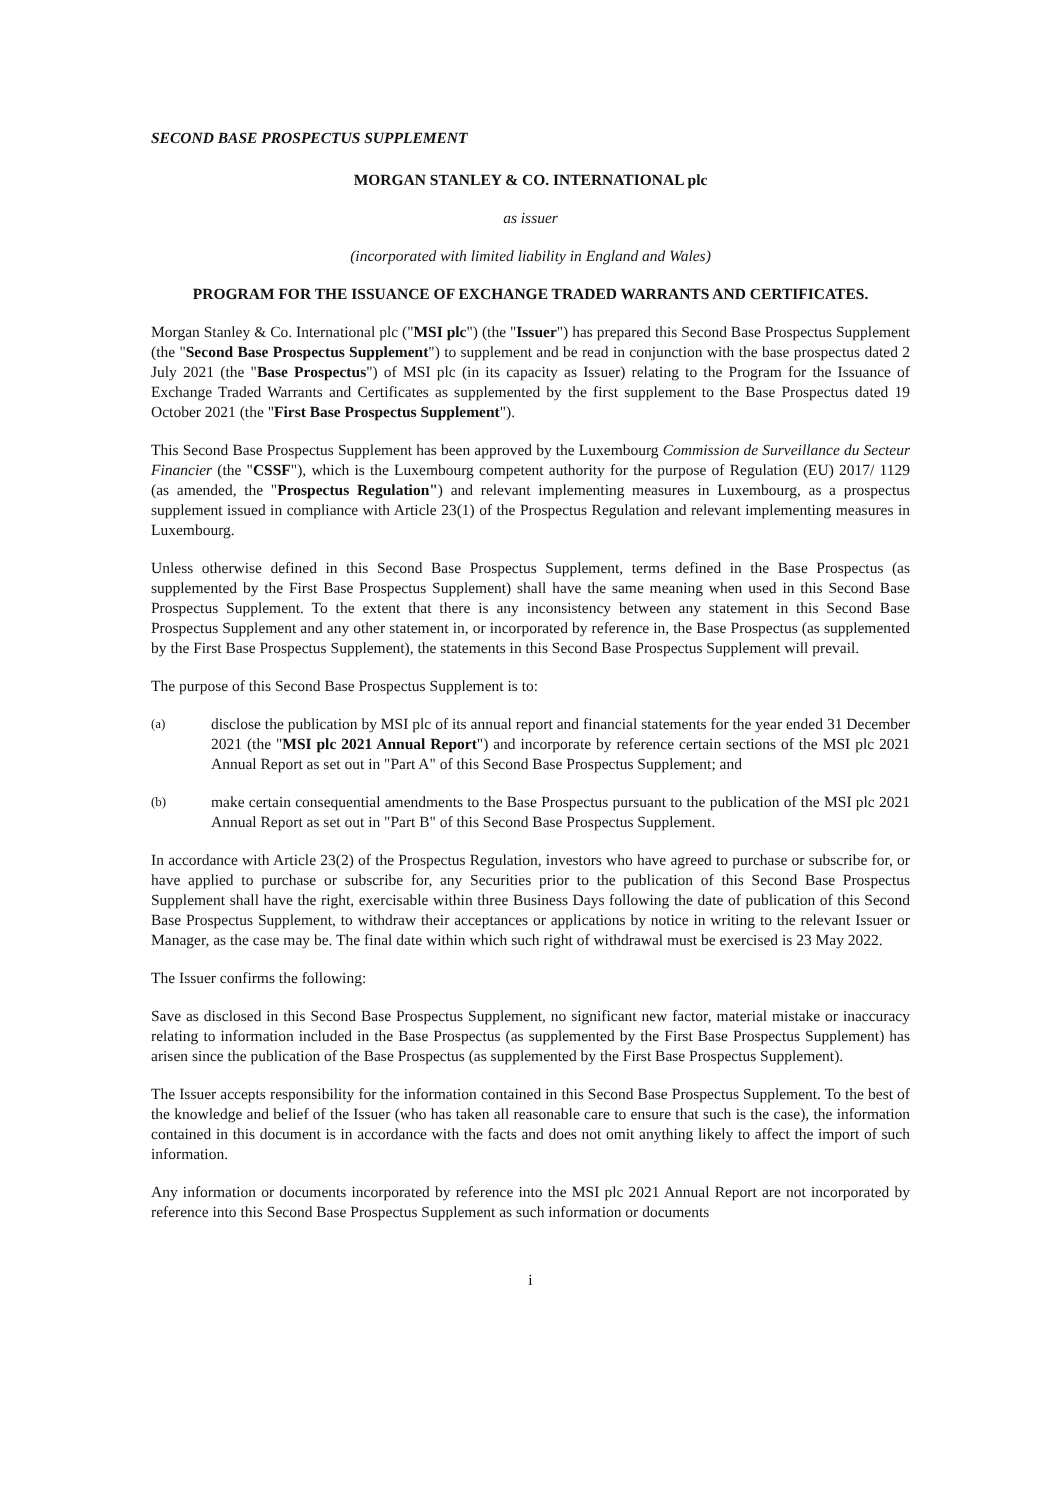SECOND BASE PROSPECTUS SUPPLEMENT
MORGAN STANLEY & CO. INTERNATIONAL plc
as issuer
(incorporated with limited liability in England and Wales)
PROGRAM FOR THE ISSUANCE OF EXCHANGE TRADED WARRANTS AND CERTIFICATES.
Morgan Stanley & Co. International plc ("MSI plc") (the "Issuer") has prepared this Second Base Prospectus Supplement (the "Second Base Prospectus Supplement") to supplement and be read in conjunction with the base prospectus dated 2 July 2021 (the "Base Prospectus") of MSI plc (in its capacity as Issuer) relating to the Program for the Issuance of Exchange Traded Warrants and Certificates as supplemented by the first supplement to the Base Prospectus dated 19 October 2021 (the "First Base Prospectus Supplement").
This Second Base Prospectus Supplement has been approved by the Luxembourg Commission de Surveillance du Secteur Financier (the "CSSF"), which is the Luxembourg competent authority for the purpose of Regulation (EU) 2017/ 1129 (as amended, the "Prospectus Regulation") and relevant implementing measures in Luxembourg, as a prospectus supplement issued in compliance with Article 23(1) of the Prospectus Regulation and relevant implementing measures in Luxembourg.
Unless otherwise defined in this Second Base Prospectus Supplement, terms defined in the Base Prospectus (as supplemented by the First Base Prospectus Supplement) shall have the same meaning when used in this Second Base Prospectus Supplement. To the extent that there is any inconsistency between any statement in this Second Base Prospectus Supplement and any other statement in, or incorporated by reference in, the Base Prospectus (as supplemented by the First Base Prospectus Supplement), the statements in this Second Base Prospectus Supplement will prevail.
The purpose of this Second Base Prospectus Supplement is to:
(a) disclose the publication by MSI plc of its annual report and financial statements for the year ended 31 December 2021 (the "MSI plc 2021 Annual Report") and incorporate by reference certain sections of the MSI plc 2021 Annual Report as set out in "Part A" of this Second Base Prospectus Supplement; and
(b) make certain consequential amendments to the Base Prospectus pursuant to the publication of the MSI plc 2021 Annual Report as set out in "Part B" of this Second Base Prospectus Supplement.
In accordance with Article 23(2) of the Prospectus Regulation, investors who have agreed to purchase or subscribe for, or have applied to purchase or subscribe for, any Securities prior to the publication of this Second Base Prospectus Supplement shall have the right, exercisable within three Business Days following the date of publication of this Second Base Prospectus Supplement, to withdraw their acceptances or applications by notice in writing to the relevant Issuer or Manager, as the case may be. The final date within which such right of withdrawal must be exercised is 23 May 2022.
The Issuer confirms the following:
Save as disclosed in this Second Base Prospectus Supplement, no significant new factor, material mistake or inaccuracy relating to information included in the Base Prospectus (as supplemented by the First Base Prospectus Supplement) has arisen since the publication of the Base Prospectus (as supplemented by the First Base Prospectus Supplement).
The Issuer accepts responsibility for the information contained in this Second Base Prospectus Supplement. To the best of the knowledge and belief of the Issuer (who has taken all reasonable care to ensure that such is the case), the information contained in this document is in accordance with the facts and does not omit anything likely to affect the import of such information.
Any information or documents incorporated by reference into the MSI plc 2021 Annual Report are not incorporated by reference into this Second Base Prospectus Supplement as such information or documents
i